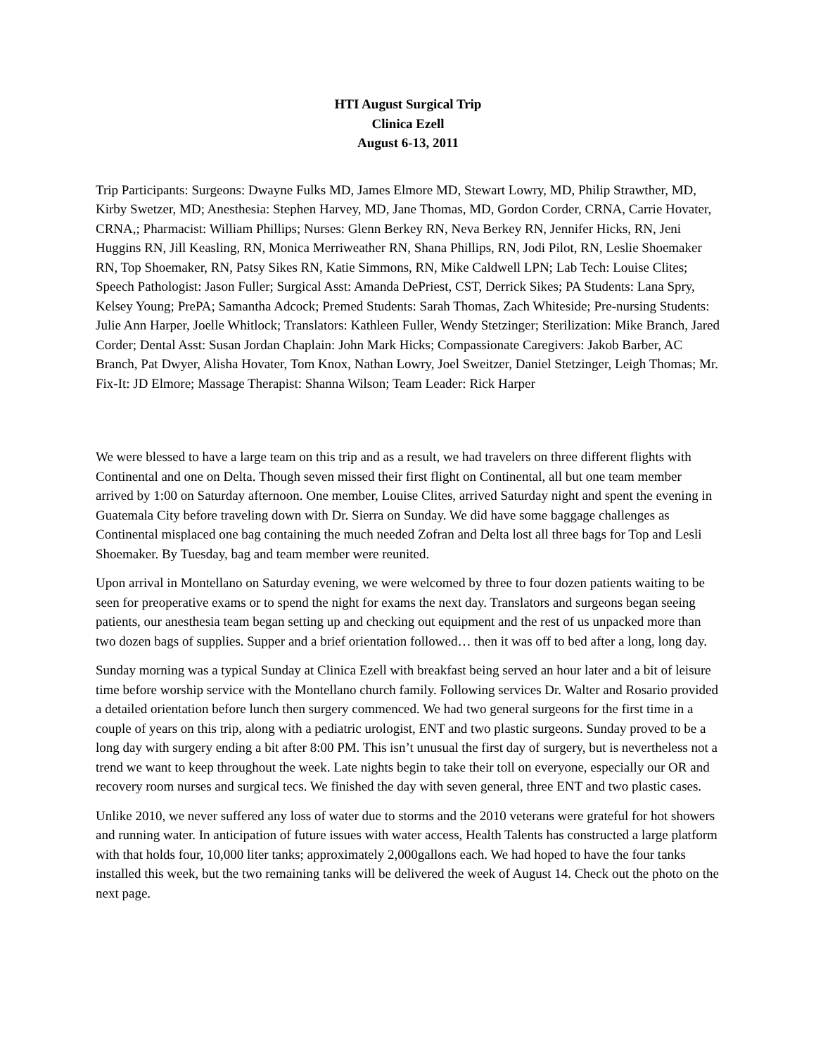HTI August Surgical Trip
Clinica Ezell
August 6-13, 2011
Trip Participants: Surgeons: Dwayne Fulks MD, James Elmore MD, Stewart Lowry, MD, Philip Strawther, MD, Kirby Swetzer, MD; Anesthesia: Stephen Harvey, MD, Jane Thomas, MD, Gordon Corder, CRNA, Carrie Hovater, CRNA,; Pharmacist: William Phillips; Nurses: Glenn Berkey RN, Neva Berkey RN, Jennifer Hicks, RN, Jeni Huggins RN, Jill Keasling, RN, Monica Merriweather RN, Shana Phillips, RN, Jodi Pilot, RN, Leslie Shoemaker RN, Top Shoemaker, RN, Patsy Sikes RN, Katie Simmons, RN, Mike Caldwell LPN; Lab Tech: Louise Clites; Speech Pathologist: Jason Fuller; Surgical Asst: Amanda DePriest, CST, Derrick Sikes; PA Students: Lana Spry, Kelsey Young; PrePA; Samantha Adcock; Premed Students: Sarah Thomas, Zach Whiteside; Pre-nursing Students: Julie Ann Harper, Joelle Whitlock; Translators: Kathleen Fuller, Wendy Stetzinger; Sterilization: Mike Branch, Jared Corder; Dental Asst: Susan Jordan Chaplain: John Mark Hicks; Compassionate Caregivers: Jakob Barber, AC Branch, Pat Dwyer, Alisha Hovater, Tom Knox, Nathan Lowry, Joel Sweitzer, Daniel Stetzinger, Leigh Thomas; Mr. Fix-It: JD Elmore; Massage Therapist: Shanna Wilson; Team Leader: Rick Harper
We were blessed to have a large team on this trip and as a result, we had travelers on three different flights with Continental and one on Delta. Though seven missed their first flight on Continental, all but one team member arrived by 1:00 on Saturday afternoon. One member, Louise Clites, arrived Saturday night and spent the evening in Guatemala City before traveling down with Dr. Sierra on Sunday. We did have some baggage challenges as Continental misplaced one bag containing the much needed Zofran and Delta lost all three bags for Top and Lesli Shoemaker. By Tuesday, bag and team member were reunited.
Upon arrival in Montellano on Saturday evening, we were welcomed by three to four dozen patients waiting to be seen for preoperative exams or to spend the night for exams the next day. Translators and surgeons began seeing patients, our anesthesia team began setting up and checking out equipment and the rest of us unpacked more than two dozen bags of supplies. Supper and a brief orientation followed… then it was off to bed after a long, long day.
Sunday morning was a typical Sunday at Clinica Ezell with breakfast being served an hour later and a bit of leisure time before worship service with the Montellano church family. Following services Dr. Walter and Rosario provided a detailed orientation before lunch then surgery commenced. We had two general surgeons for the first time in a couple of years on this trip, along with a pediatric urologist, ENT and two plastic surgeons. Sunday proved to be a long day with surgery ending a bit after 8:00 PM. This isn’t unusual the first day of surgery, but is nevertheless not a trend we want to keep throughout the week. Late nights begin to take their toll on everyone, especially our OR and recovery room nurses and surgical tecs. We finished the day with seven general, three ENT and two plastic cases.
Unlike 2010, we never suffered any loss of water due to storms and the 2010 veterans were grateful for hot showers and running water. In anticipation of future issues with water access, Health Talents has constructed a large platform with that holds four, 10,000 liter tanks; approximately 2,000gallons each. We had hoped to have the four tanks installed this week, but the two remaining tanks will be delivered the week of August 14. Check out the photo on the next page.